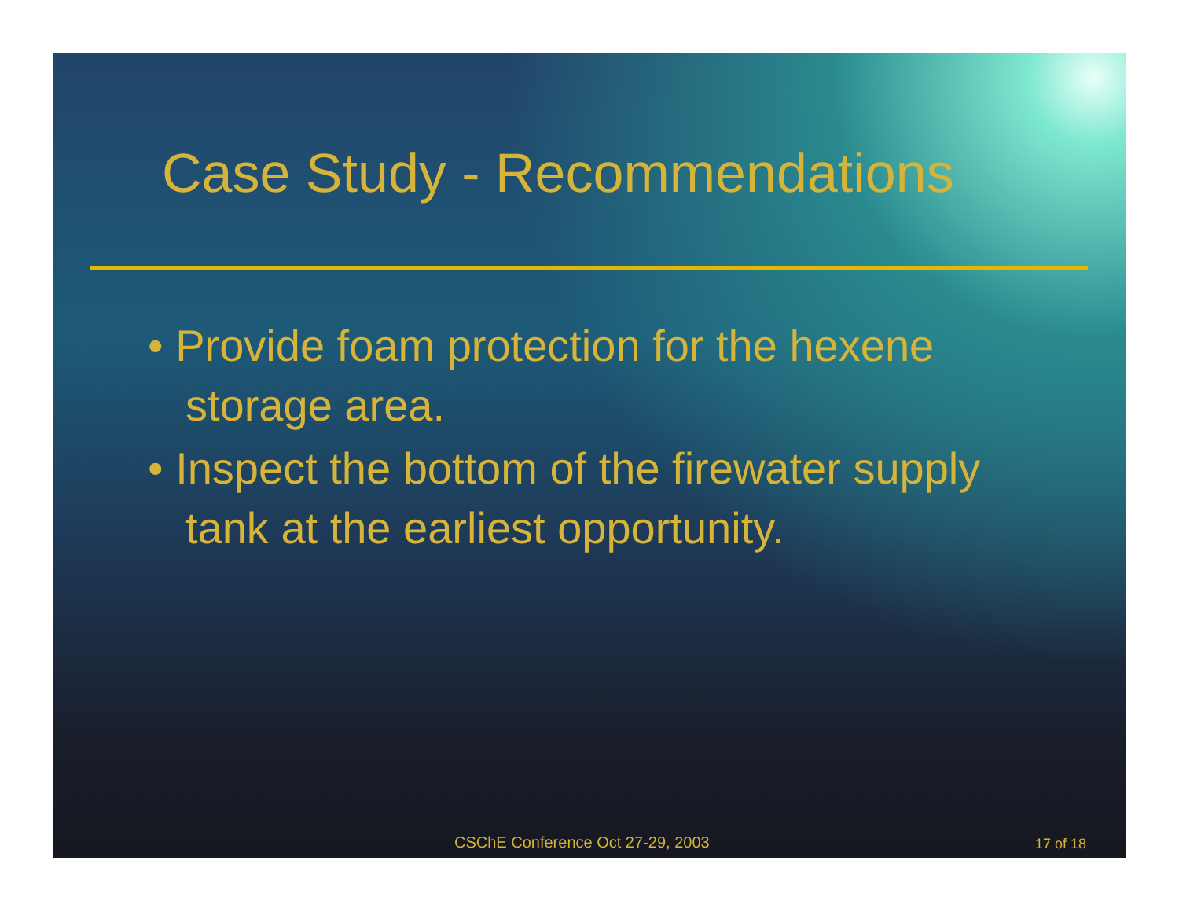Case Study - Recommendations
• Provide foam protection for the hexene storage area.
• Inspect the bottom of the firewater supply tank at the earliest opportunity.
CSChE Conference Oct 27-29, 2003 17 of 18